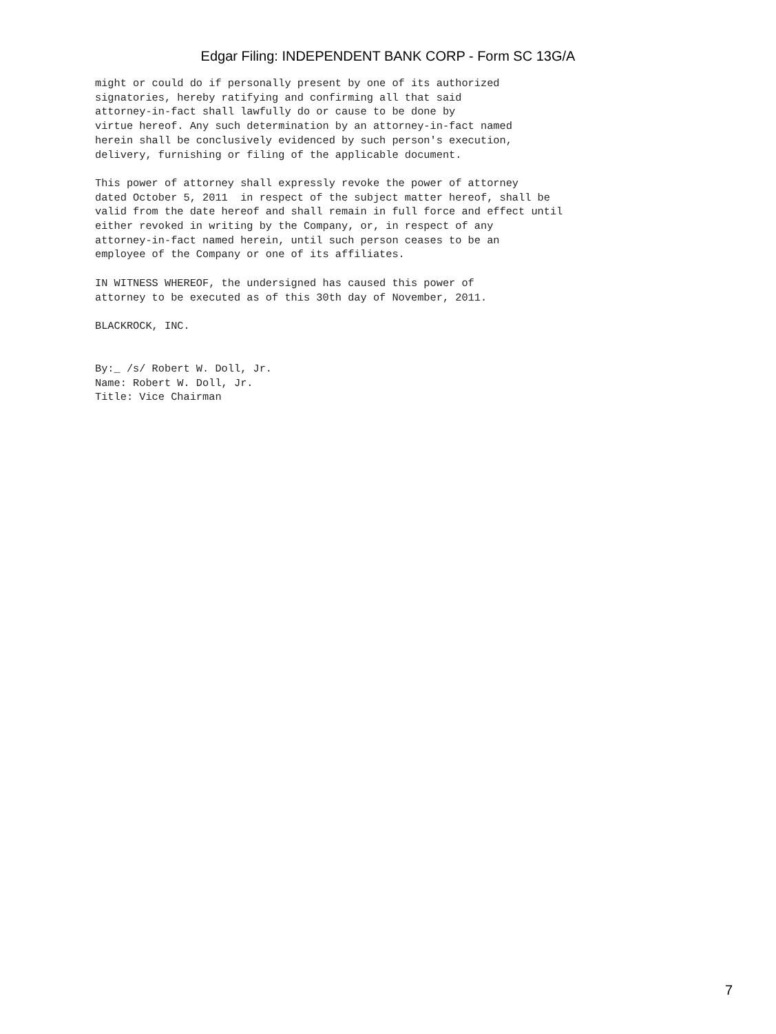Edgar Filing: INDEPENDENT BANK CORP - Form SC 13G/A
might or could do if personally present by one of its authorized
signatories, hereby ratifying and confirming all that said
attorney-in-fact shall lawfully do or cause to be done by
virtue hereof. Any such determination by an attorney-in-fact named
herein shall be conclusively evidenced by such person's execution,
delivery, furnishing or filing of the applicable document.

This power of attorney shall expressly revoke the power of attorney
dated October 5, 2011  in respect of the subject matter hereof, shall be
valid from the date hereof and shall remain in full force and effect until
either revoked in writing by the Company, or, in respect of any
attorney-in-fact named herein, until such person ceases to be an
employee of the Company or one of its affiliates.

IN WITNESS WHEREOF, the undersigned has caused this power of
attorney to be executed as of this 30th day of November, 2011.

BLACKROCK, INC.


By:_ /s/ Robert W. Doll, Jr.
Name: Robert W. Doll, Jr.
Title: Vice Chairman
7